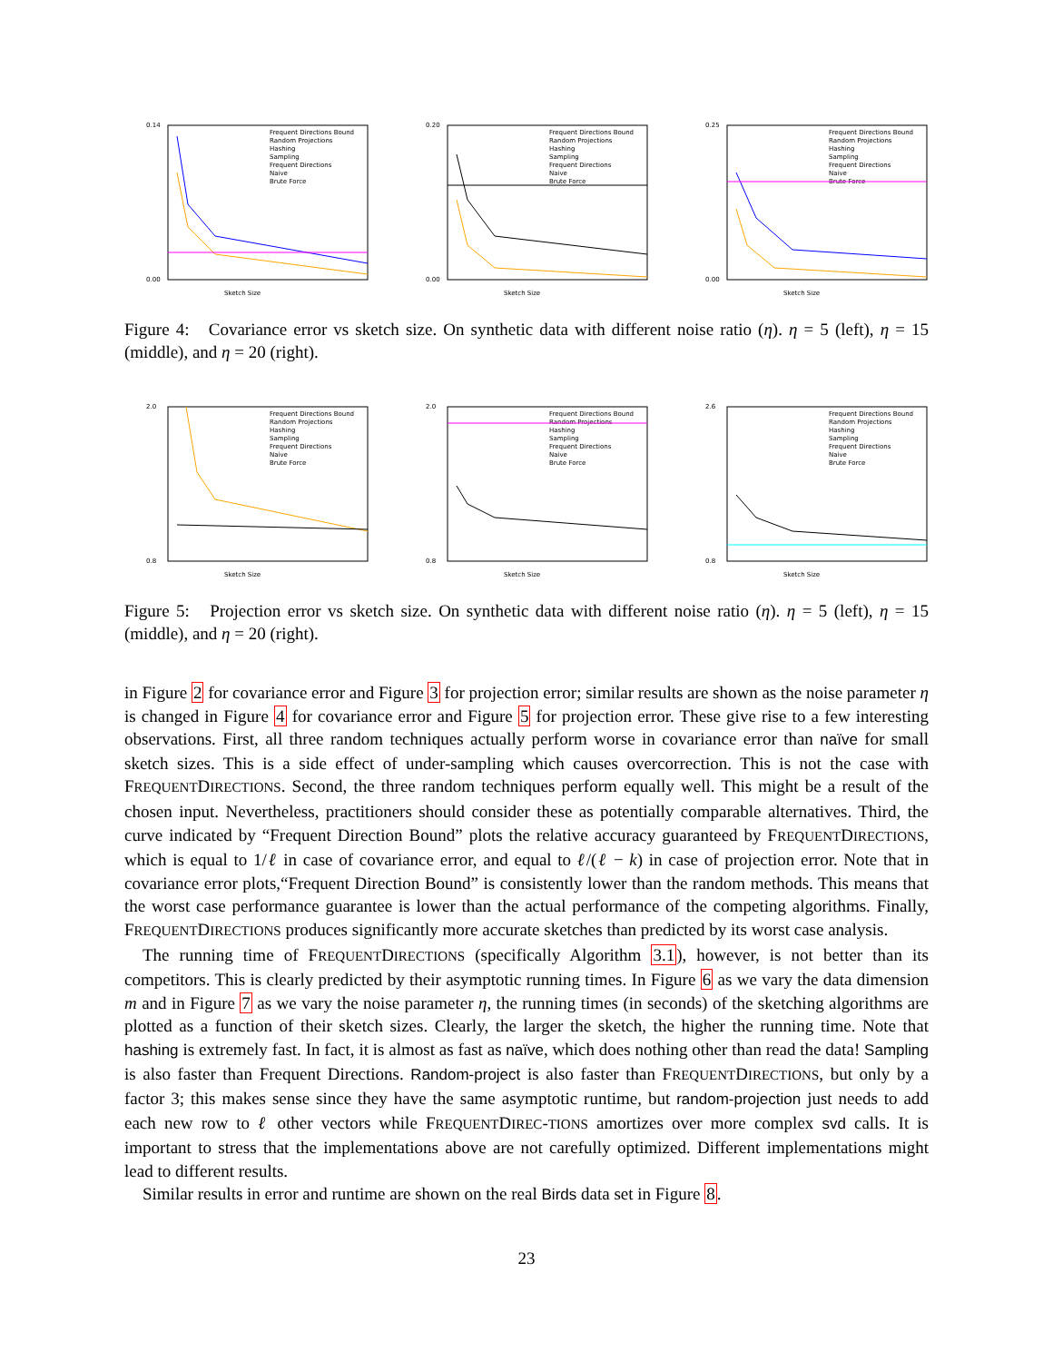0.14
0.00
Sketch Size
Frequent Directions Bound
Random Projections
Hashing
Sampling
Frequent Directions
Naive
Brute Force
0.20
0.00
Sketch Size
Frequent Directions Bound
Random Projections
Hashing
Sampling
Frequent Directions
Naive
Brute Force
0.25
0.00
Sketch Size
Frequent Directions Bound
Random Projections
Hashing
Sampling
Frequent Directions
Naive
Brute Force
Figure 4: Covariance error vs sketch size. On synthetic data with different noise ratio (η). η = 5 (left), η = 15 (middle), and η = 20 (right).
2.0
0.8
Sketch Size
Frequent Directions Bound
Random Projections
Hashing
Sampling
Frequent Directions
Naive
Brute Force
2.0
0.8
Sketch Size
Frequent Directions Bound
Random Projections
Hashing
Sampling
Frequent Directions
Naive
Brute Force
2.6
0.8
Sketch Size
Frequent Directions Bound
Random Projections
Hashing
Sampling
Frequent Directions
Naive
Brute Force
Figure 5: Projection error vs sketch size. On synthetic data with different noise ratio (η). η = 5 (left), η = 15 (middle), and η = 20 (right).
in Figure 2 for covariance error and Figure 3 for projection error; similar results are shown as the noise parameter η is changed in Figure 4 for covariance error and Figure 5 for projection error. These give rise to a few interesting observations. First, all three random techniques actually perform worse in covariance error than naïve for small sketch sizes. This is a side effect of under-sampling which causes overcorrection. This is not the case with FREQUENTDIRECTIONS. Second, the three random techniques perform equally well. This might be a result of the chosen input. Nevertheless, practitioners should consider these as potentially comparable alternatives. Third, the curve indicated by “Frequent Direction Bound” plots the relative accuracy guaranteed by FREQUENTDIRECTIONS, which is equal to 1/ℓ in case of covariance error, and equal to ℓ/(ℓ − k) in case of projection error. Note that in covariance error plots,“Frequent Direction Bound” is consistently lower than the random methods. This means that the worst case performance guarantee is lower than the actual performance of the competing algorithms. Finally, FREQUENTDIRECTIONS produces significantly more accurate sketches than predicted by its worst case analysis.
The running time of FREQUENTDIRECTIONS (specifically Algorithm 3.1), however, is not better than its competitors. This is clearly predicted by their asymptotic running times. In Figure 6 as we vary the data dimension m and in Figure 7 as we vary the noise parameter η, the running times (in seconds) of the sketching algorithms are plotted as a function of their sketch sizes. Clearly, the larger the sketch, the higher the running time. Note that hashing is extremely fast. In fact, it is almost as fast as naïve, which does nothing other than read the data! Sampling is also faster than Frequent Directions. Random-project is also faster than FREQUENTDIRECTIONS, but only by a factor 3; this makes sense since they have the same asymptotic runtime, but random-projection just needs to add each new row to ℓ other vectors while FREQUENTDIREC-TIONS amortizes over more complex svd calls. It is important to stress that the implementations above are not carefully optimized. Different implementations might lead to different results.
Similar results in error and runtime are shown on the real Birds data set in Figure 8.
23